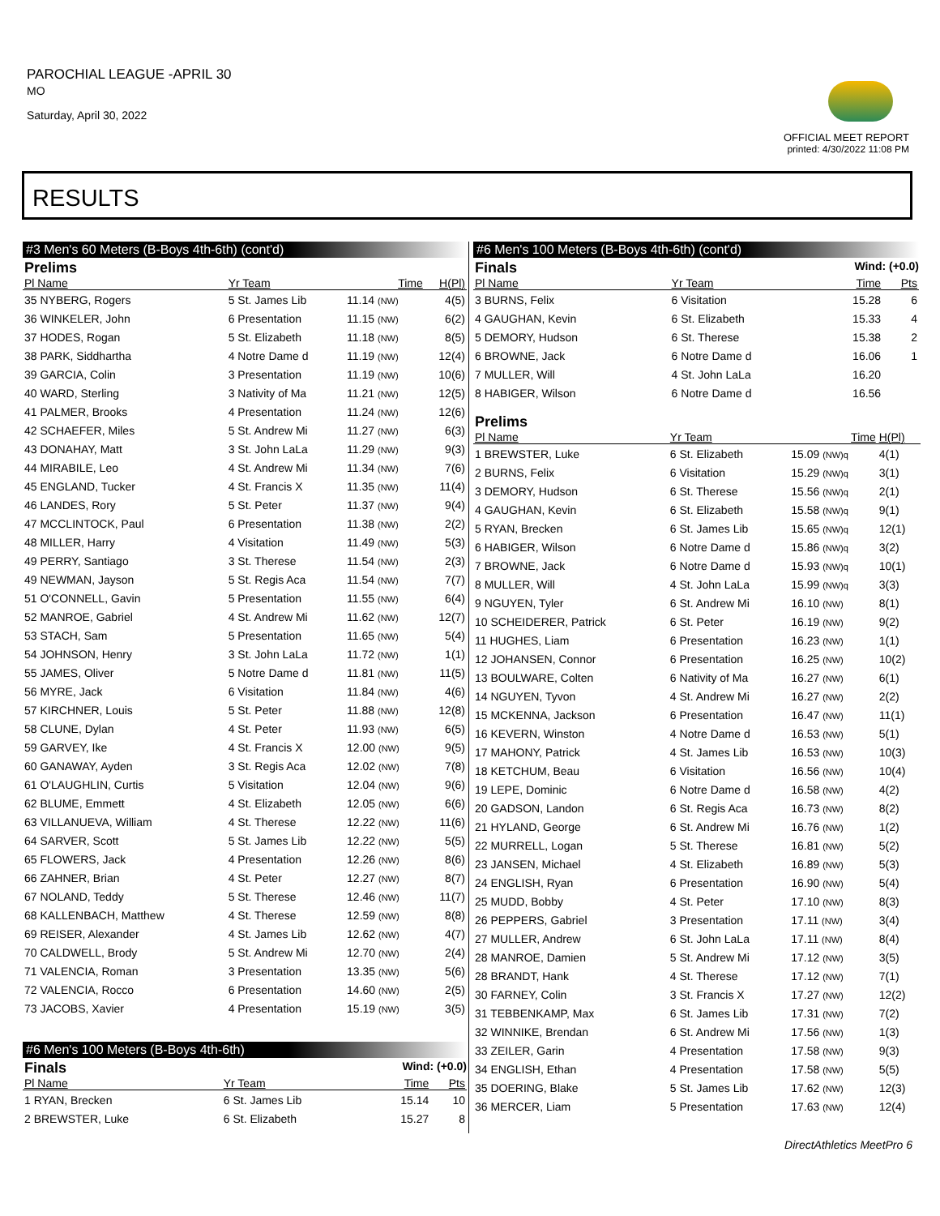PAROCHIAL LEAGUE -APRIL 30
MO
Saturday, April 30, 2022
OFFICIAL MEET REPORT
printed: 4/30/2022 11:08 PM
RESULTS
#3 Men's 60 Meters (B-Boys 4th-6th) (cont'd)
Prelims
| Pl Name | Yr Team | Time | H(Pl) |
| --- | --- | --- | --- |
| 35 NYBERG, Rogers | 5 St. James Lib | 11.14 (NW) | 4(5) |
| 36 WINKELER, John | 6 Presentation | 11.15 (NW) | 6(2) |
| 37 HODES, Rogan | 5 St. Elizabeth | 11.18 (NW) | 8(5) |
| 38 PARK, Siddhartha | 4 Notre Dame d | 11.19 (NW) | 12(4) |
| 39 GARCIA, Colin | 3 Presentation | 11.19 (NW) | 10(6) |
| 40 WARD, Sterling | 3 Nativity of Ma | 11.21 (NW) | 12(5) |
| 41 PALMER, Brooks | 4 Presentation | 11.24 (NW) | 12(6) |
| 42 SCHAEFER, Miles | 5 St. Andrew Mi | 11.27 (NW) | 6(3) |
| 43 DONAHAY, Matt | 3 St. John LaLa | 11.29 (NW) | 9(3) |
| 44 MIRABILE, Leo | 4 St. Andrew Mi | 11.34 (NW) | 7(6) |
| 45 ENGLAND, Tucker | 4 St. Francis X | 11.35 (NW) | 11(4) |
| 46 LANDES, Rory | 5 St. Peter | 11.37 (NW) | 9(4) |
| 47 MCCLINTOCK, Paul | 6 Presentation | 11.38 (NW) | 2(2) |
| 48 MILLER, Harry | 4 Visitation | 11.49 (NW) | 5(3) |
| 49 PERRY, Santiago | 3 St. Therese | 11.54 (NW) | 2(3) |
| 49 NEWMAN, Jayson | 5 St. Regis Aca | 11.54 (NW) | 7(7) |
| 51 O'CONNELL, Gavin | 5 Presentation | 11.55 (NW) | 6(4) |
| 52 MANROE, Gabriel | 4 St. Andrew Mi | 11.62 (NW) | 12(7) |
| 53 STACH, Sam | 5 Presentation | 11.65 (NW) | 5(4) |
| 54 JOHNSON, Henry | 3 St. John LaLa | 11.72 (NW) | 1(1) |
| 55 JAMES, Oliver | 5 Notre Dame d | 11.81 (NW) | 11(5) |
| 56 MYRE, Jack | 6 Visitation | 11.84 (NW) | 4(6) |
| 57 KIRCHNER, Louis | 5 St. Peter | 11.88 (NW) | 12(8) |
| 58 CLUNE, Dylan | 4 St. Peter | 11.93 (NW) | 6(5) |
| 59 GARVEY, Ike | 4 St. Francis X | 12.00 (NW) | 9(5) |
| 60 GANAWAY, Ayden | 3 St. Regis Aca | 12.02 (NW) | 7(8) |
| 61 O'LAUGHLIN, Curtis | 5 Visitation | 12.04 (NW) | 9(6) |
| 62 BLUME, Emmett | 4 St. Elizabeth | 12.05 (NW) | 6(6) |
| 63 VILLANUEVA, William | 4 St. Therese | 12.22 (NW) | 11(6) |
| 64 SARVER, Scott | 5 St. James Lib | 12.22 (NW) | 5(5) |
| 65 FLOWERS, Jack | 4 Presentation | 12.26 (NW) | 8(6) |
| 66 ZAHNER, Brian | 4 St. Peter | 12.27 (NW) | 8(7) |
| 67 NOLAND, Teddy | 5 St. Therese | 12.46 (NW) | 11(7) |
| 68 KALLENBACH, Matthew | 4 St. Therese | 12.59 (NW) | 8(8) |
| 69 REISER, Alexander | 4 St. James Lib | 12.62 (NW) | 4(7) |
| 70 CALDWELL, Brody | 5 St. Andrew Mi | 12.70 (NW) | 2(4) |
| 71 VALENCIA, Roman | 3 Presentation | 13.35 (NW) | 5(6) |
| 72 VALENCIA, Rocco | 6 Presentation | 14.60 (NW) | 2(5) |
| 73 JACOBS, Xavier | 4 Presentation | 15.19 (NW) | 3(5) |
#6 Men's 100 Meters (B-Boys 4th-6th)
Finals Wind: (+0.0)
| Pl Name | Yr Team | Time | Pts |
| --- | --- | --- | --- |
| 1 RYAN, Brecken | 6 St. James Lib | 15.14 | 10 |
| 2 BREWSTER, Luke | 6 St. Elizabeth | 15.27 | 8 |
#6 Men's 100 Meters (B-Boys 4th-6th) (cont'd)
Finals Wind: (+0.0)
| Pl Name | Yr Team | Time | Pts |
| --- | --- | --- | --- |
| 3 BURNS, Felix | 6 Visitation | 15.28 | 6 |
| 4 GAUGHAN, Kevin | 6 St. Elizabeth | 15.33 | 4 |
| 5 DEMORY, Hudson | 6 St. Therese | 15.38 | 2 |
| 6 BROWNE, Jack | 6 Notre Dame d | 16.06 | 1 |
| 7 MULLER, Will | 4 St. John LaLa | 16.20 | |
| 8 HABIGER, Wilson | 6 Notre Dame d | 16.56 | |
Prelims
| Pl Name | Yr Team | Time | H(Pl) |
| --- | --- | --- | --- |
| 1 BREWSTER, Luke | 6 St. Elizabeth | 15.09 (NW)q | 4(1) |
| 2 BURNS, Felix | 6 Visitation | 15.29 (NW)q | 3(1) |
| 3 DEMORY, Hudson | 6 St. Therese | 15.56 (NW)q | 2(1) |
| 4 GAUGHAN, Kevin | 6 St. Elizabeth | 15.58 (NW)q | 9(1) |
| 5 RYAN, Brecken | 6 St. James Lib | 15.65 (NW)q | 12(1) |
| 6 HABIGER, Wilson | 6 Notre Dame d | 15.86 (NW)q | 3(2) |
| 7 BROWNE, Jack | 6 Notre Dame d | 15.93 (NW)q | 10(1) |
| 8 MULLER, Will | 4 St. John LaLa | 15.99 (NW)q | 3(3) |
| 9 NGUYEN, Tyler | 6 St. Andrew Mi | 16.10 (NW) | 8(1) |
| 10 SCHEIDERER, Patrick | 6 St. Peter | 16.19 (NW) | 9(2) |
| 11 HUGHES, Liam | 6 Presentation | 16.23 (NW) | 1(1) |
| 12 JOHANSEN, Connor | 6 Presentation | 16.25 (NW) | 10(2) |
| 13 BOULWARE, Colten | 6 Nativity of Ma | 16.27 (NW) | 6(1) |
| 14 NGUYEN, Tyvon | 4 St. Andrew Mi | 16.27 (NW) | 2(2) |
| 15 MCKENNA, Jackson | 6 Presentation | 16.47 (NW) | 11(1) |
| 16 KEVERN, Winston | 4 Notre Dame d | 16.53 (NW) | 5(1) |
| 17 MAHONY, Patrick | 4 St. James Lib | 16.53 (NW) | 10(3) |
| 18 KETCHUM, Beau | 6 Visitation | 16.56 (NW) | 10(4) |
| 19 LEPE, Dominic | 6 Notre Dame d | 16.58 (NW) | 4(2) |
| 20 GADSON, Landon | 6 St. Regis Aca | 16.73 (NW) | 8(2) |
| 21 HYLAND, George | 6 St. Andrew Mi | 16.76 (NW) | 1(2) |
| 22 MURRELL, Logan | 5 St. Therese | 16.81 (NW) | 5(2) |
| 23 JANSEN, Michael | 4 St. Elizabeth | 16.89 (NW) | 5(3) |
| 24 ENGLISH, Ryan | 6 Presentation | 16.90 (NW) | 5(4) |
| 25 MUDD, Bobby | 4 St. Peter | 17.10 (NW) | 8(3) |
| 26 PEPPERS, Gabriel | 3 Presentation | 17.11 (NW) | 3(4) |
| 27 MULLER, Andrew | 6 St. John LaLa | 17.11 (NW) | 8(4) |
| 28 MANROE, Damien | 5 St. Andrew Mi | 17.12 (NW) | 3(5) |
| 28 BRANDT, Hank | 4 St. Therese | 17.12 (NW) | 7(1) |
| 30 FARNEY, Colin | 3 St. Francis X | 17.27 (NW) | 12(2) |
| 31 TEBBENKAMP, Max | 6 St. James Lib | 17.31 (NW) | 7(2) |
| 32 WINNIKE, Brendan | 6 St. Andrew Mi | 17.56 (NW) | 1(3) |
| 33 ZEILER, Garin | 4 Presentation | 17.58 (NW) | 9(3) |
| 34 ENGLISH, Ethan | 4 Presentation | 17.58 (NW) | 5(5) |
| 35 DOERING, Blake | 5 St. James Lib | 17.62 (NW) | 12(3) |
| 36 MERCER, Liam | 5 Presentation | 17.63 (NW) | 12(4) |
DirectAthletics MeetPro 6